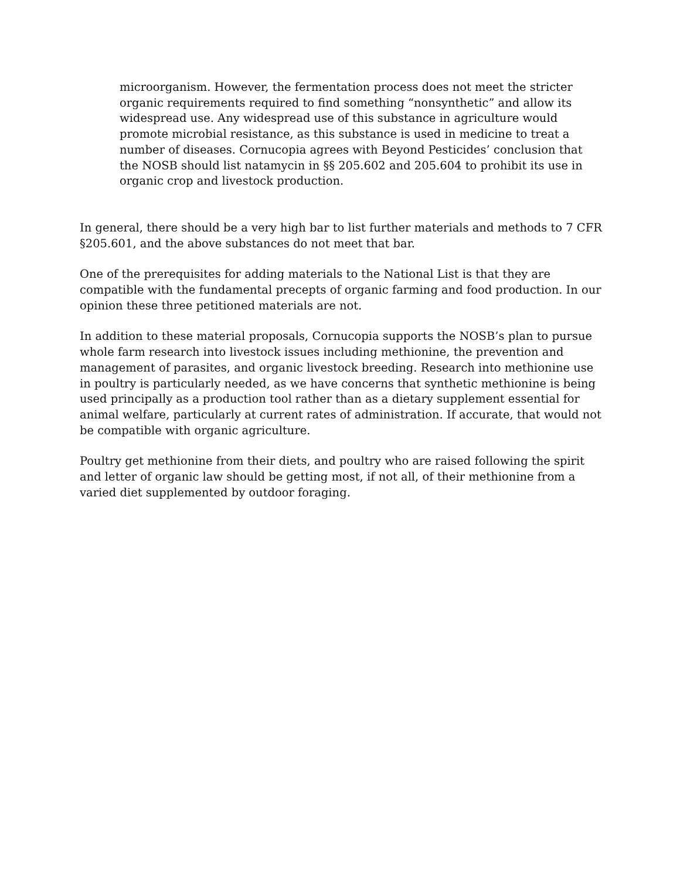microorganism. However, the fermentation process does not meet the stricter organic requirements required to find something “nonsynthetic” and allow its widespread use. Any widespread use of this substance in agriculture would promote microbial resistance, as this substance is used in medicine to treat a number of diseases. Cornucopia agrees with Beyond Pesticides’ conclusion that the NOSB should list natamycin in §§ 205.602 and 205.604 to prohibit its use in organic crop and livestock production.
In general, there should be a very high bar to list further materials and methods to 7 CFR §205.601, and the above substances do not meet that bar.
One of the prerequisites for adding materials to the National List is that they are compatible with the fundamental precepts of organic farming and food production. In our opinion these three petitioned materials are not.
In addition to these material proposals, Cornucopia supports the NOSB’s plan to pursue whole farm research into livestock issues including methionine, the prevention and management of parasites, and organic livestock breeding. Research into methionine use in poultry is particularly needed, as we have concerns that synthetic methionine is being used principally as a production tool rather than as a dietary supplement essential for animal welfare, particularly at current rates of administration. If accurate, that would not be compatible with organic agriculture.
Poultry get methionine from their diets, and poultry who are raised following the spirit and letter of organic law should be getting most, if not all, of their methionine from a varied diet supplemented by outdoor foraging.